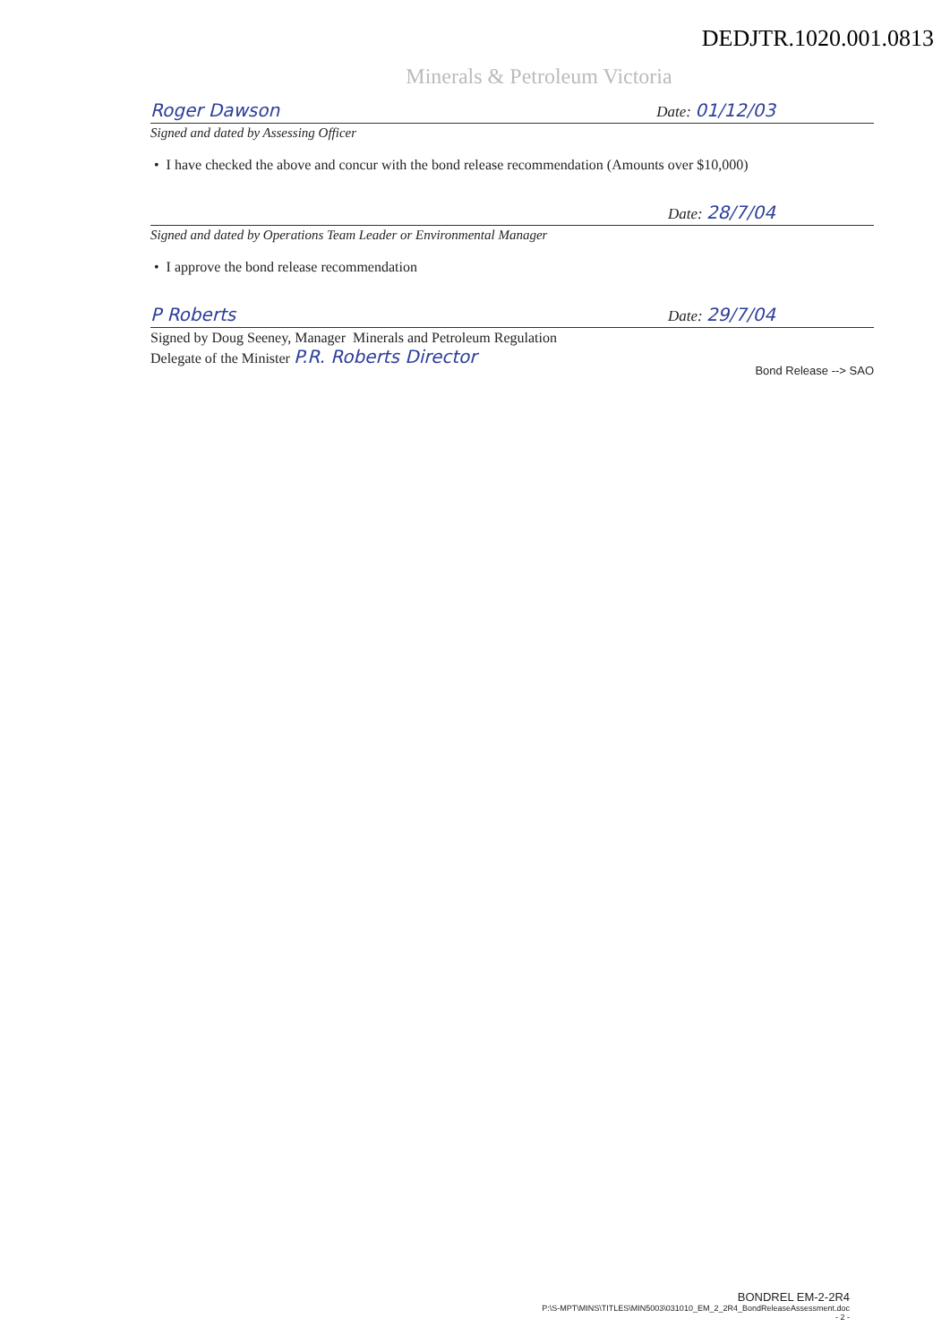DEDJTR.1020.001.0813
Minerals & Petroleum Victoria
Roger Dawson Date: 01/12/03
Signed and dated by Assessing Officer
• I have checked the above and concur with the bond release recommendation (Amounts over $10,000)
Date: 28/7/04
Signed and dated by Operations Team Leader or Environmental Manager
• I approve the bond release recommendation
P Roberts Date: 29/7/04
Signed by Doug Seeney, Manager Minerals and Petroleum Regulation
Delegate of the Minister P.R. Roberts Director
Bond Release --> SAO
BONDREL EM-2-2R4
P:\S-MPT\MINS\TITLES\MIN5003\031010_EM_2_2R4_BondReleaseAssessment.doc
- 2 -